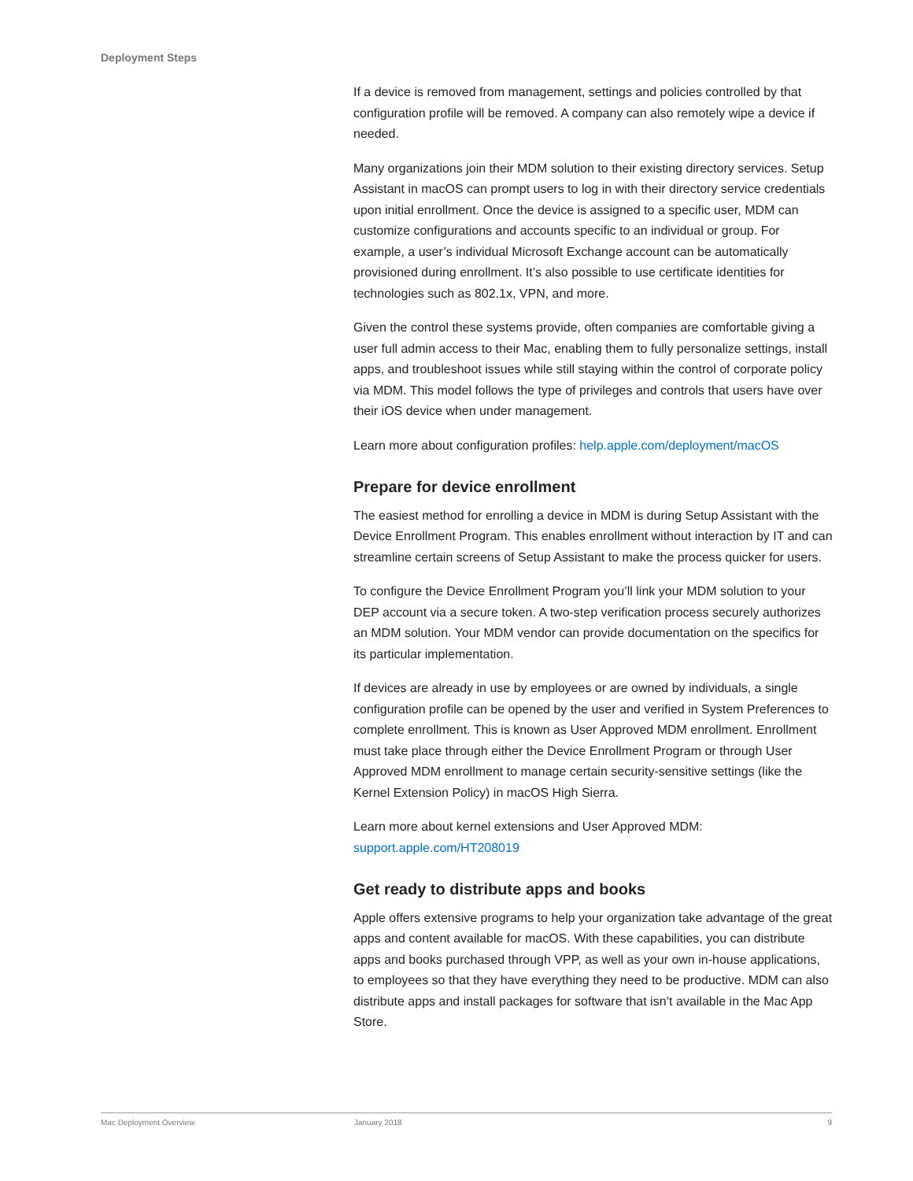Deployment Steps
If a device is removed from management, settings and policies controlled by that configuration profile will be removed. A company can also remotely wipe a device if needed.
Many organizations join their MDM solution to their existing directory services. Setup Assistant in macOS can prompt users to log in with their directory service credentials upon initial enrollment. Once the device is assigned to a specific user, MDM can customize configurations and accounts specific to an individual or group. For example, a user’s individual Microsoft Exchange account can be automatically provisioned during enrollment. It’s also possible to use certificate identities for technologies such as 802.1x, VPN, and more.
Given the control these systems provide, often companies are comfortable giving a user full admin access to their Mac, enabling them to fully personalize settings, install apps, and troubleshoot issues while still staying within the control of corporate policy via MDM. This model follows the type of privileges and controls that users have over their iOS device when under management.
Learn more about configuration profiles: help.apple.com/deployment/macOS
Prepare for device enrollment
The easiest method for enrolling a device in MDM is during Setup Assistant with the Device Enrollment Program. This enables enrollment without interaction by IT and can streamline certain screens of Setup Assistant to make the process quicker for users.
To configure the Device Enrollment Program you’ll link your MDM solution to your DEP account via a secure token. A two-step verification process securely authorizes an MDM solution. Your MDM vendor can provide documentation on the specifics for its particular implementation.
If devices are already in use by employees or are owned by individuals, a single configuration profile can be opened by the user and verified in System Preferences to complete enrollment. This is known as User Approved MDM enrollment. Enrollment must take place through either the Device Enrollment Program or through User Approved MDM enrollment to manage certain security-sensitive settings (like the Kernel Extension Policy) in macOS High Sierra.
Learn more about kernel extensions and User Approved MDM:
support.apple.com/HT208019
Get ready to distribute apps and books
Apple offers extensive programs to help your organization take advantage of the great apps and content available for macOS. With these capabilities, you can distribute apps and books purchased through VPP, as well as your own in-house applications, to employees so that they have everything they need to be productive. MDM can also distribute apps and install packages for software that isn’t available in the Mac App Store.
Mac Deployment Overview January 2018 9